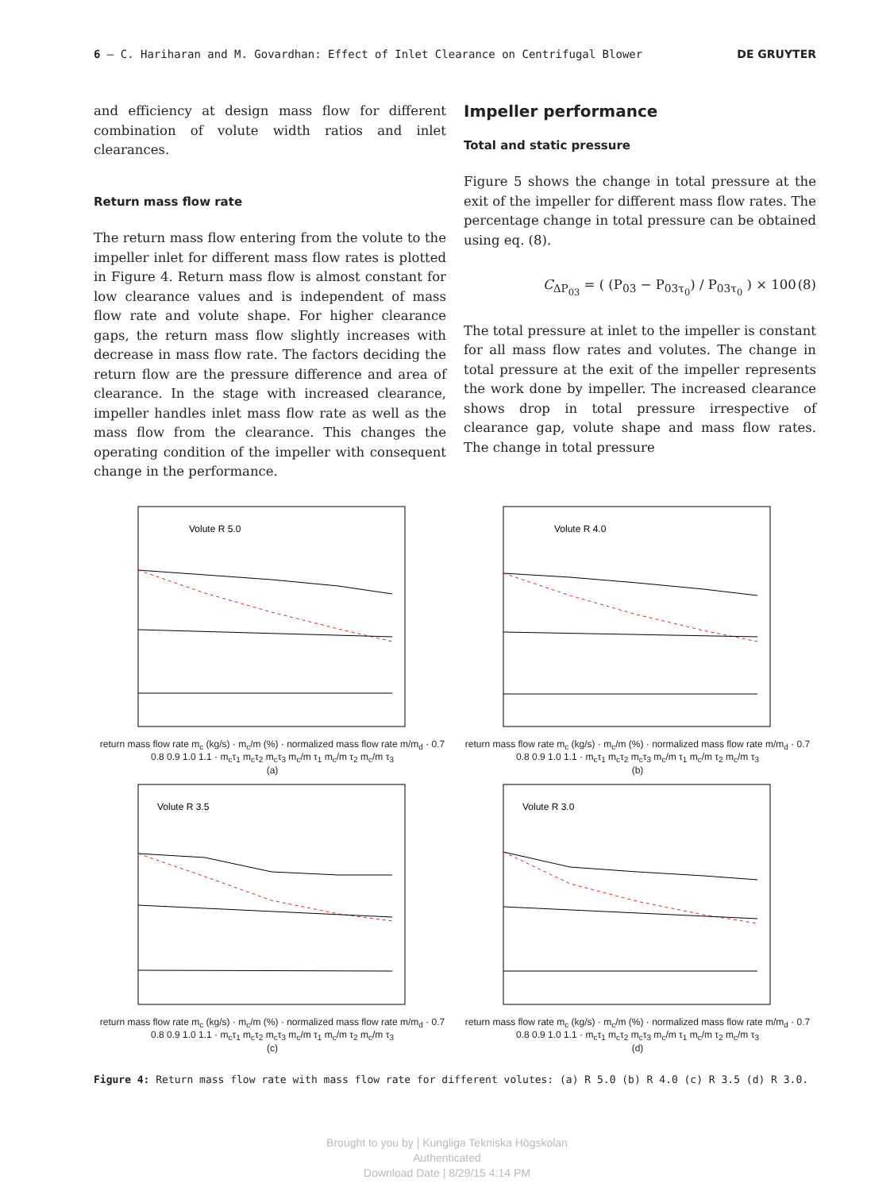6 — C. Hariharan and M. Govardhan: Effect of Inlet Clearance on Centrifugal Blower DE GRUYTER
and efficiency at design mass flow for different combination of volute width ratios and inlet clearances.
Return mass flow rate
The return mass flow entering from the volute to the impeller inlet for different mass flow rates is plotted in Figure 4. Return mass flow is almost constant for low clearance values and is independent of mass flow rate and volute shape. For higher clearance gaps, the return mass flow slightly increases with decrease in mass flow rate. The factors deciding the return flow are the pressure difference and area of clearance. In the stage with increased clearance, impeller handles inlet mass flow rate as well as the mass flow from the clearance. This changes the operating condition of the impeller with consequent change in the performance.
Impeller performance
Total and static pressure
Figure 5 shows the change in total pressure at the exit of the impeller for different mass flow rates. The percentage change in total pressure can be obtained using eq. (8).
C<sub>ΔP<sub>03</sub></sub> = ( (P<sub>03</sub> − P<sub>03τ<sub>0</sub></sub>) / P<sub>03τ<sub>0</sub></sub> ) × 100 (8)
The total pressure at inlet to the impeller is constant for all mass flow rates and volutes. The change in total pressure at the exit of the impeller represents the work done by impeller. The increased clearance shows drop in total pressure irrespective of clearance gap, volute shape and mass flow rates. The change in total pressure
Volute R 5.0
return mass flow rate m<sub>c</sub> (kg/s) · m<sub>c</sub>/m (%) · normalized mass flow rate m/m<sub>d</sub> · 0.7 0.8 0.9 1.0 1.1 · m<sub>c</sub>τ<sub>1</sub> m<sub>c</sub>τ<sub>2</sub> m<sub>c</sub>τ<sub>3</sub> m<sub>c</sub>/m τ<sub>1</sub> m<sub>c</sub>/m τ<sub>2</sub> m<sub>c</sub>/m τ<sub>3</sub>
(a)
Volute R 4.0
return mass flow rate m<sub>c</sub> (kg/s) · m<sub>c</sub>/m (%) · normalized mass flow rate m/m<sub>d</sub> · 0.7 0.8 0.9 1.0 1.1 · m<sub>c</sub>τ<sub>1</sub> m<sub>c</sub>τ<sub>2</sub> m<sub>c</sub>τ<sub>3</sub> m<sub>c</sub>/m τ<sub>1</sub> m<sub>c</sub>/m τ<sub>2</sub> m<sub>c</sub>/m τ<sub>3</sub>
(b)
Volute R 3.5
return mass flow rate m<sub>c</sub> (kg/s) · m<sub>c</sub>/m (%) · normalized mass flow rate m/m<sub>d</sub> · 0.7 0.8 0.9 1.0 1.1 · m<sub>c</sub>τ<sub>1</sub> m<sub>c</sub>τ<sub>2</sub> m<sub>c</sub>τ<sub>3</sub> m<sub>c</sub>/m τ<sub>1</sub> m<sub>c</sub>/m τ<sub>2</sub> m<sub>c</sub>/m τ<sub>3</sub>
(c)
Volute R 3.0
return mass flow rate m<sub>c</sub> (kg/s) · m<sub>c</sub>/m (%) · normalized mass flow rate m/m<sub>d</sub> · 0.7 0.8 0.9 1.0 1.1 · m<sub>c</sub>τ<sub>1</sub> m<sub>c</sub>τ<sub>2</sub> m<sub>c</sub>τ<sub>3</sub> m<sub>c</sub>/m τ<sub>1</sub> m<sub>c</sub>/m τ<sub>2</sub> m<sub>c</sub>/m τ<sub>3</sub>
(d)
Figure 4: Return mass flow rate with mass flow rate for different volutes: (a) R 5.0 (b) R 4.0 (c) R 3.5 (d) R 3.0.
Brought to you by | Kungliga Tekniska Högskolan
Authenticated
Download Date | 8/29/15 4:14 PM